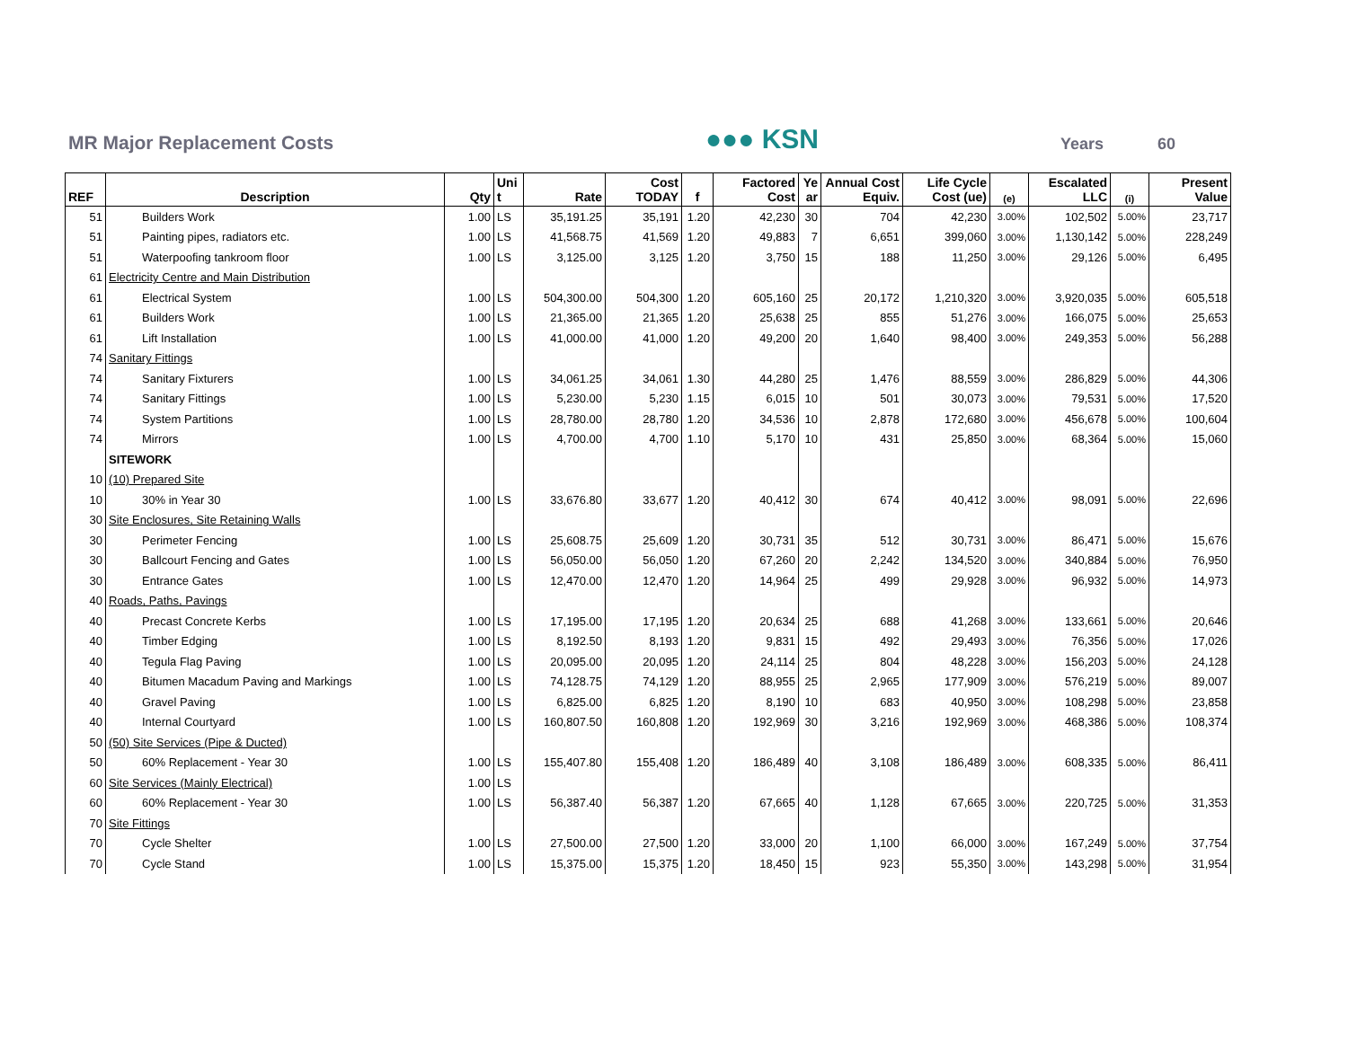MR Major Replacement Costs ●●● KSN Years 60
| REF | Description | Qty | Uni t | Rate | Cost TODAY | f | Factored Cost | Ye ar | Annual Cost Equiv. | Life Cycle Cost (ue) | (e) | Escalated LLC | (i) | Present Value |
| --- | --- | --- | --- | --- | --- | --- | --- | --- | --- | --- | --- | --- | --- | --- |
| 51 | Builders Work | 1.00 | LS | 35,191.25 | 35,191 | 1.20 | 42,230 | 30 | 704 | 42,230 | 3.00% | 102,502 | 5.00% | 23,717 |
| 51 | Painting pipes, radiators etc. | 1.00 | LS | 41,568.75 | 41,569 | 1.20 | 49,883 | 7 | 6,651 | 399,060 | 3.00% | 1,130,142 | 5.00% | 228,249 |
| 51 | Waterpoofing tankroom floor | 1.00 | LS | 3,125.00 | 3,125 | 1.20 | 3,750 | 15 | 188 | 11,250 | 3.00% | 29,126 | 5.00% | 6,495 |
| 61 | Electricity Centre and Main Distribution | | | | | | | | | | | | | |
| 61 | Electrical System | 1.00 | LS | 504,300.00 | 504,300 | 1.20 | 605,160 | 25 | 20,172 | 1,210,320 | 3.00% | 3,920,035 | 5.00% | 605,518 |
| 61 | Builders Work | 1.00 | LS | 21,365.00 | 21,365 | 1.20 | 25,638 | 25 | 855 | 51,276 | 3.00% | 166,075 | 5.00% | 25,653 |
| 61 | Lift Installation | 1.00 | LS | 41,000.00 | 41,000 | 1.20 | 49,200 | 20 | 1,640 | 98,400 | 3.00% | 249,353 | 5.00% | 56,288 |
| 74 | Sanitary Fittings | | | | | | | | | | | | | |
| 74 | Sanitary Fixturers | 1.00 | LS | 34,061.25 | 34,061 | 1.30 | 44,280 | 25 | 1,476 | 88,559 | 3.00% | 286,829 | 5.00% | 44,306 |
| 74 | Sanitary Fittings | 1.00 | LS | 5,230.00 | 5,230 | 1.15 | 6,015 | 10 | 501 | 30,073 | 3.00% | 79,531 | 5.00% | 17,520 |
| 74 | System Partitions | 1.00 | LS | 28,780.00 | 28,780 | 1.20 | 34,536 | 10 | 2,878 | 172,680 | 3.00% | 456,678 | 5.00% | 100,604 |
| 74 | Mirrors | 1.00 | LS | 4,700.00 | 4,700 | 1.10 | 5,170 | 10 | 431 | 25,850 | 3.00% | 68,364 | 5.00% | 15,060 |
| | SITEWORK | | | | | | | | | | | | | |
| 10 | (10) Prepared Site | | | | | | | | | | | | | |
| 10 | 30% in Year 30 | 1.00 | LS | 33,676.80 | 33,677 | 1.20 | 40,412 | 30 | 674 | 40,412 | 3.00% | 98,091 | 5.00% | 22,696 |
| 30 | Site Enclosures, Site Retaining Walls | | | | | | | | | | | | | |
| 30 | Perimeter Fencing | 1.00 | LS | 25,608.75 | 25,609 | 1.20 | 30,731 | 35 | 512 | 30,731 | 3.00% | 86,471 | 5.00% | 15,676 |
| 30 | Ballcourt Fencing and Gates | 1.00 | LS | 56,050.00 | 56,050 | 1.20 | 67,260 | 20 | 2,242 | 134,520 | 3.00% | 340,884 | 5.00% | 76,950 |
| 30 | Entrance Gates | 1.00 | LS | 12,470.00 | 12,470 | 1.20 | 14,964 | 25 | 499 | 29,928 | 3.00% | 96,932 | 5.00% | 14,973 |
| 40 | Roads, Paths, Pavings | | | | | | | | | | | | | |
| 40 | Precast Concrete Kerbs | 1.00 | LS | 17,195.00 | 17,195 | 1.20 | 20,634 | 25 | 688 | 41,268 | 3.00% | 133,661 | 5.00% | 20,646 |
| 40 | Timber Edging | 1.00 | LS | 8,192.50 | 8,193 | 1.20 | 9,831 | 15 | 492 | 29,493 | 3.00% | 76,356 | 5.00% | 17,026 |
| 40 | Tegula Flag Paving | 1.00 | LS | 20,095.00 | 20,095 | 1.20 | 24,114 | 25 | 804 | 48,228 | 3.00% | 156,203 | 5.00% | 24,128 |
| 40 | Bitumen Macadum Paving and Markings | 1.00 | LS | 74,128.75 | 74,129 | 1.20 | 88,955 | 25 | 2,965 | 177,909 | 3.00% | 576,219 | 5.00% | 89,007 |
| 40 | Gravel Paving | 1.00 | LS | 6,825.00 | 6,825 | 1.20 | 8,190 | 10 | 683 | 40,950 | 3.00% | 108,298 | 5.00% | 23,858 |
| 40 | Internal Courtyard | 1.00 | LS | 160,807.50 | 160,808 | 1.20 | 192,969 | 30 | 3,216 | 192,969 | 3.00% | 468,386 | 5.00% | 108,374 |
| 50 | (50) Site Services (Pipe & Ducted) | | | | | | | | | | | | | |
| 50 | 60% Replacement - Year 30 | 1.00 | LS | 155,407.80 | 155,408 | 1.20 | 186,489 | 40 | 3,108 | 186,489 | 3.00% | 608,335 | 5.00% | 86,411 |
| 60 | Site Services (Mainly Electrical) | 1.00 | LS | | | | | | | | | | | |
| 60 | 60% Replacement - Year 30 | 1.00 | LS | 56,387.40 | 56,387 | 1.20 | 67,665 | 40 | 1,128 | 67,665 | 3.00% | 220,725 | 5.00% | 31,353 |
| 70 | Site Fittings | | | | | | | | | | | | | |
| 70 | Cycle Shelter | 1.00 | LS | 27,500.00 | 27,500 | 1.20 | 33,000 | 20 | 1,100 | 66,000 | 3.00% | 167,249 | 5.00% | 37,754 |
| 70 | Cycle Stand | 1.00 | LS | 15,375.00 | 15,375 | 1.20 | 18,450 | 15 | 923 | 55,350 | 3.00% | 143,298 | 5.00% | 31,954 |